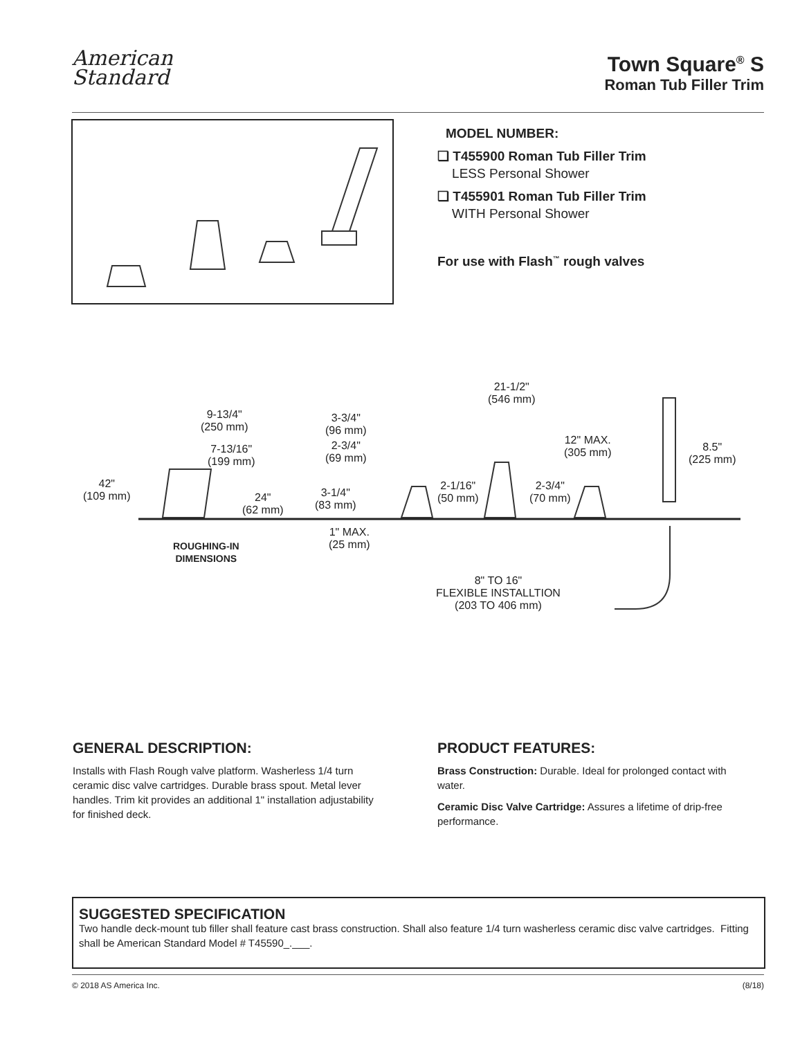American
Standard
Town Square<sup>®</sup> S
Roman Tub Filler Trim
MODEL NUMBER:
❏ T455900 Roman Tub Filler Trim
LESS Personal Shower
❏ T455901 Roman Tub Filler Trim
WITH Personal Shower
For use with Flash<sup>™</sup> rough valves
9-13/4"
(250 mm)
7-13/16"
(199 mm)
42"
(109 mm)
24"
(62 mm)
3-3/4"
(96 mm)
2-3/4"
(69 mm)
3-1/4"
(83 mm)
21-1/2"
(546 mm)
12" MAX.
(305 mm)
8.5"
(225 mm)
2-1/16"
(50 mm)
2-3/4"
(70 mm)
1" MAX.
(25 mm)
ROUGHING-IN
DIMENSIONS
8" TO 16"
FLEXIBLE INSTALLTION
(203 TO 406 mm)
GENERAL DESCRIPTION:
Installs with Flash Rough valve platform. Washerless 1/4 turn ceramic disc valve cartridges. Durable brass spout. Metal lever handles. Trim kit provides an additional 1" installation adjustability for finished deck.
PRODUCT FEATURES:
Brass Construction: Durable. Ideal for prolonged contact with water.
Ceramic Disc Valve Cartridge: Assures a lifetime of drip-free performance.
SUGGESTED SPECIFICATION
Two handle deck-mount tub filler shall feature cast brass construction. Shall also feature 1/4 turn washerless ceramic disc valve cartridges. Fitting shall be American Standard Model # T45590_.___.
© 2018 AS America Inc. (8/18)